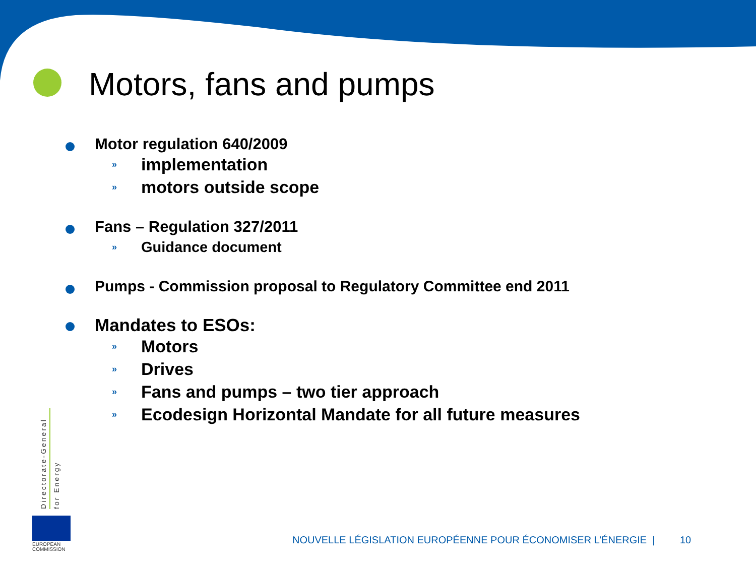Motors, fans and pumps
Motor regulation 640/2009
» implementation
» motors outside scope
Fans – Regulation 327/2011
» Guidance document
Pumps - Commission proposal to Regulatory Committee end 2011
Mandates to ESOs:
» Motors
» Drives
» Fans and pumps – two tier approach
» Ecodesign Horizontal Mandate for all future measures
Directorate-General
for Energy
EUROPEAN
COMMISSION
NOUVELLE LÉGISLATION EUROPÉENNE POUR ÉCONOMISER L’ÉNERGIE | 10